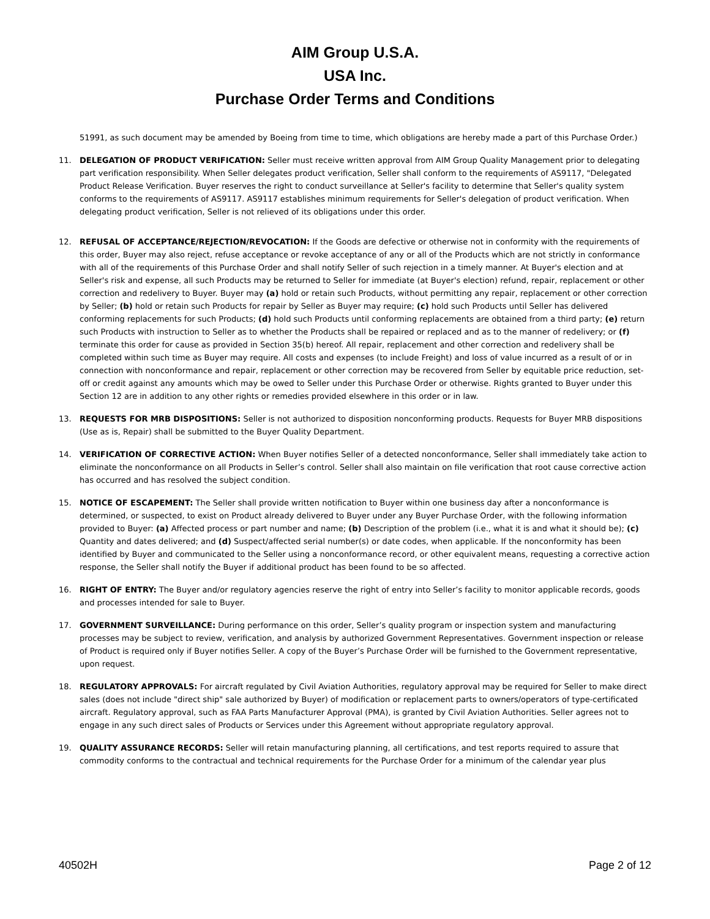AIM Group U.S.A.
USA Inc.
Purchase Order Terms and Conditions
51991, as such document may be amended by Boeing from time to time, which obligations are hereby made a part of this Purchase Order.)
11. DELEGATION OF PRODUCT VERIFICATION: Seller must receive written approval from AIM Group Quality Management prior to delegating part verification responsibility. When Seller delegates product verification, Seller shall conform to the requirements of AS9117, "Delegated Product Release Verification. Buyer reserves the right to conduct surveillance at Seller's facility to determine that Seller's quality system conforms to the requirements of AS9117. AS9117 establishes minimum requirements for Seller's delegation of product verification. When delegating product verification, Seller is not relieved of its obligations under this order.
12. REFUSAL OF ACCEPTANCE/REJECTION/REVOCATION: If the Goods are defective or otherwise not in conformity with the requirements of this order, Buyer may also reject, refuse acceptance or revoke acceptance of any or all of the Products which are not strictly in conformance with all of the requirements of this Purchase Order and shall notify Seller of such rejection in a timely manner. At Buyer's election and at Seller's risk and expense, all such Products may be returned to Seller for immediate (at Buyer's election) refund, repair, replacement or other correction and redelivery to Buyer. Buyer may (a) hold or retain such Products, without permitting any repair, replacement or other correction by Seller; (b) hold or retain such Products for repair by Seller as Buyer may require; (c) hold such Products until Seller has delivered conforming replacements for such Products; (d) hold such Products until conforming replacements are obtained from a third party; (e) return such Products with instruction to Seller as to whether the Products shall be repaired or replaced and as to the manner of redelivery; or (f) terminate this order for cause as provided in Section 35(b) hereof. All repair, replacement and other correction and redelivery shall be completed within such time as Buyer may require. All costs and expenses (to include Freight) and loss of value incurred as a result of or in connection with nonconformance and repair, replacement or other correction may be recovered from Seller by equitable price reduction, set-off or credit against any amounts which may be owed to Seller under this Purchase Order or otherwise. Rights granted to Buyer under this Section 12 are in addition to any other rights or remedies provided elsewhere in this order or in law.
13. REQUESTS FOR MRB DISPOSITIONS: Seller is not authorized to disposition nonconforming products. Requests for Buyer MRB dispositions (Use as is, Repair) shall be submitted to the Buyer Quality Department.
14. VERIFICATION OF CORRECTIVE ACTION: When Buyer notifies Seller of a detected nonconformance, Seller shall immediately take action to eliminate the nonconformance on all Products in Seller’s control. Seller shall also maintain on file verification that root cause corrective action has occurred and has resolved the subject condition.
15. NOTICE OF ESCAPEMENT: The Seller shall provide written notification to Buyer within one business day after a nonconformance is determined, or suspected, to exist on Product already delivered to Buyer under any Buyer Purchase Order, with the following information provided to Buyer: (a) Affected process or part number and name; (b) Description of the problem (i.e., what it is and what it should be); (c) Quantity and dates delivered; and (d) Suspect/affected serial number(s) or date codes, when applicable. If the nonconformity has been identified by Buyer and communicated to the Seller using a nonconformance record, or other equivalent means, requesting a corrective action response, the Seller shall notify the Buyer if additional product has been found to be so affected.
16. RIGHT OF ENTRY: The Buyer and/or regulatory agencies reserve the right of entry into Seller’s facility to monitor applicable records, goods and processes intended for sale to Buyer.
17. GOVERNMENT SURVEILLANCE: During performance on this order, Seller’s quality program or inspection system and manufacturing processes may be subject to review, verification, and analysis by authorized Government Representatives. Government inspection or release of Product is required only if Buyer notifies Seller. A copy of the Buyer’s Purchase Order will be furnished to the Government representative, upon request.
18. REGULATORY APPROVALS: For aircraft regulated by Civil Aviation Authorities, regulatory approval may be required for Seller to make direct sales (does not include "direct ship" sale authorized by Buyer) of modification or replacement parts to owners/operators of type-certificated aircraft. Regulatory approval, such as FAA Parts Manufacturer Approval (PMA), is granted by Civil Aviation Authorities. Seller agrees not to engage in any such direct sales of Products or Services under this Agreement without appropriate regulatory approval.
19. QUALITY ASSURANCE RECORDS: Seller will retain manufacturing planning, all certifications, and test reports required to assure that commodity conforms to the contractual and technical requirements for the Purchase Order for a minimum of the calendar year plus
40502H Page 2 of 12